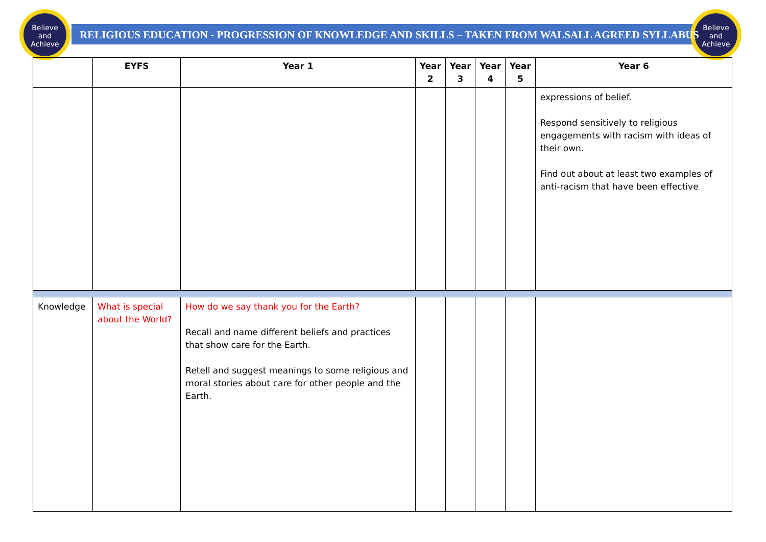Believe
and
Achieve
Believe
and
Achieve
RELIGIOUS EDUCATION - PROGRESSION OF KNOWLEDGE AND SKILLS – TAKEN FROM WALSALL AGREED SYLLABUS
| | EYFS | Year 1 | Year 2 | Year 3 | Year 4 | Year 5 | Year 6 |
| --- | --- | --- | --- | --- | --- | --- | --- |
| | | | | | | | expressions of belief. Respond sensitively to religious engagements with racism with ideas of their own. Find out about at least two examples of anti-racism that have been effective |
| Knowledge | What is special about the World? | How do we say thank you for the Earth? Recall and name different beliefs and practices that show care for the Earth. Retell and suggest meanings to some religious and moral stories about care for other people and the Earth. | | | | | |